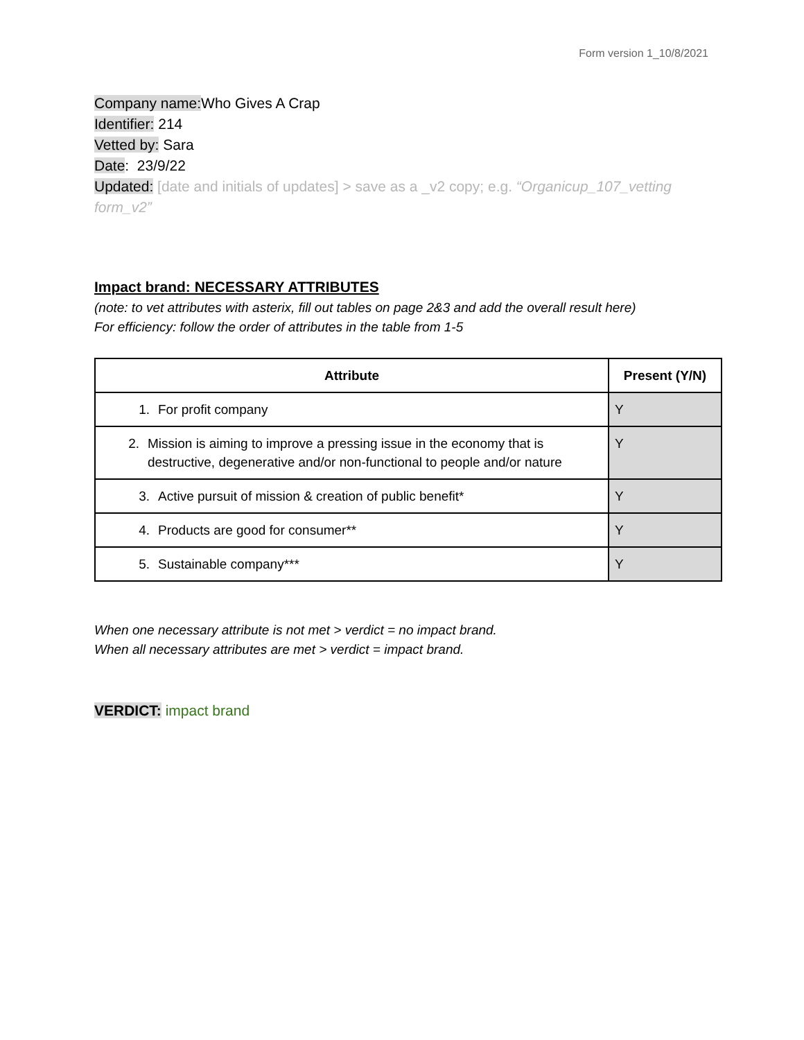Form version 1_10/8/2021
Company name: Who Gives A Crap
Identifier: 214
Vetted by: Sara
Date: 23/9/22
Updated: [date and initials of updates] > save as a _v2 copy; e.g. “Organicup_107_vetting form_v2”
Impact brand: NECESSARY ATTRIBUTES
(note: to vet attributes with asterix, fill out tables on page 2&3 and add the overall result here)
For efficiency: follow the order of attributes in the table from 1-5
| Attribute | Present (Y/N) |
| --- | --- |
| 1. For profit company | Y |
| 2. Mission is aiming to improve a pressing issue in the economy that is destructive, degenerative and/or non-functional to people and/or nature | Y |
| 3. Active pursuit of mission & creation of public benefit* | Y |
| 4. Products are good for consumer** | Y |
| 5. Sustainable company*** | Y |
When one necessary attribute is not met > verdict = no impact brand.
When all necessary attributes are met > verdict = impact brand.
VERDICT: impact brand